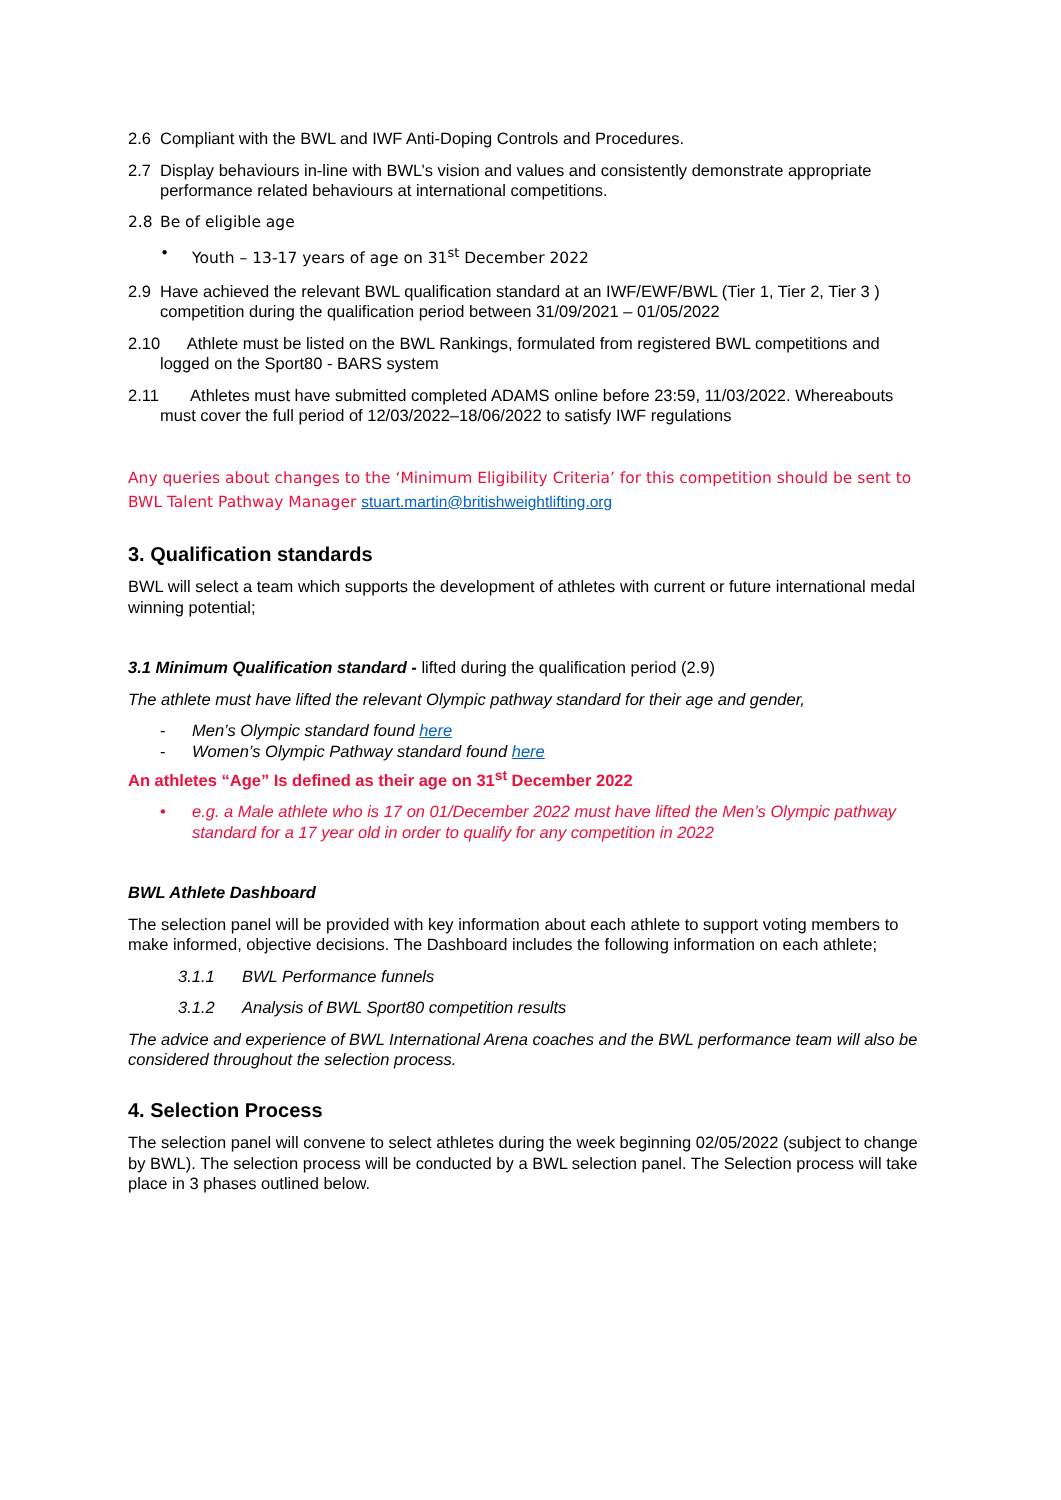2.6 Compliant with the BWL and IWF Anti-Doping Controls and Procedures.
2.7 Display behaviours in-line with BWL’s vision and values and consistently demonstrate appropriate performance related behaviours at international competitions.
2.8 Be of eligible age
• Youth – 13-17 years of age on 31<sup>st</sup> December 2022
2.9 Have achieved the relevant BWL qualification standard at an IWF/EWF/BWL (Tier 1, Tier 2, Tier 3 ) competition during the qualification period between 31/09/2021 – 01/05/2022
2.10 Athlete must be listed on the BWL Rankings, formulated from registered BWL competitions and logged on the Sport80 - BARS system
2.11 Athletes must have submitted completed ADAMS online before 23:59, 11/03/2022. Whereabouts must cover the full period of 12/03/2022–18/06/2022 to satisfy IWF regulations
Any queries about changes to the ‘Minimum Eligibility Criteria’ for this competition should be sent to BWL Talent Pathway Manager stuart.martin@britishweightlifting.org
3. Qualification standards
BWL will select a team which supports the development of athletes with current or future international medal winning potential;
3.1 Minimum Qualification standard - lifted during the qualification period (2.9)
The athlete must have lifted the relevant Olympic pathway standard for their age and gender,
- Men’s Olympic standard found here
- Women’s Olympic Pathway standard found here
An athletes “Age” Is defined as their age on 31<sup>st</sup> December 2022
• e.g. a Male athlete who is 17 on 01/December 2022 must have lifted the Men’s Olympic pathway standard for a 17 year old in order to qualify for any competition in 2022
BWL Athlete Dashboard
The selection panel will be provided with key information about each athlete to support voting members to make informed, objective decisions. The Dashboard includes the following information on each athlete;
3.1.1 BWL Performance funnels
3.1.2 Analysis of BWL Sport80 competition results
The advice and experience of BWL International Arena coaches and the BWL performance team will also be considered throughout the selection process.
4. Selection Process
The selection panel will convene to select athletes during the week beginning 02/05/2022 (subject to change by BWL). The selection process will be conducted by a BWL selection panel. The Selection process will take place in 3 phases outlined below.